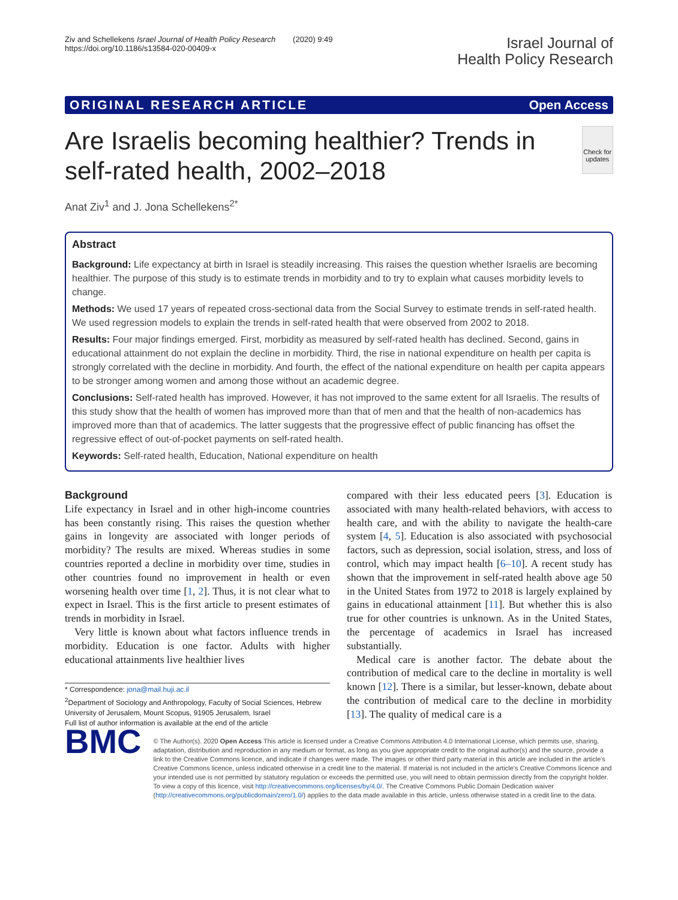Ziv and Schellekens Israel Journal of Health Policy Research (2020) 9:49
https://doi.org/10.1186/s13584-020-00409-x
Israel Journal of
Health Policy Research
ORIGINAL RESEARCH ARTICLE Open Access
Are Israelis becoming healthier? Trends in self-rated health, 2002–2018
Check for updates
Anat Ziv<sup>1</sup> and J. Jona Schellekens<sup>2*</sup>
Abstract
Background: Life expectancy at birth in Israel is steadily increasing. This raises the question whether Israelis are becoming healthier. The purpose of this study is to estimate trends in morbidity and to try to explain what causes morbidity levels to change.
Methods: We used 17 years of repeated cross-sectional data from the Social Survey to estimate trends in self-rated health. We used regression models to explain the trends in self-rated health that were observed from 2002 to 2018.
Results: Four major findings emerged. First, morbidity as measured by self-rated health has declined. Second, gains in educational attainment do not explain the decline in morbidity. Third, the rise in national expenditure on health per capita is strongly correlated with the decline in morbidity. And fourth, the effect of the national expenditure on health per capita appears to be stronger among women and among those without an academic degree.
Conclusions: Self-rated health has improved. However, it has not improved to the same extent for all Israelis. The results of this study show that the health of women has improved more than that of men and that the health of non-academics has improved more than that of academics. The latter suggests that the progressive effect of public financing has offset the regressive effect of out-of-pocket payments on self-rated health.
Keywords: Self-rated health, Education, National expenditure on health
Background
Life expectancy in Israel and in other high-income countries has been constantly rising. This raises the question whether gains in longevity are associated with longer periods of morbidity? The results are mixed. Whereas studies in some countries reported a decline in morbidity over time, studies in other countries found no improvement in health or even worsening health over time [1, 2]. Thus, it is not clear what to expect in Israel. This is the first article to present estimates of trends in morbidity in Israel.
Very little is known about what factors influence trends in morbidity. Education is one factor. Adults with higher educational attainments live healthier lives
* Correspondence: jona@mail.huji.ac.il
<sup>2</sup> Department of Sociology and Anthropology, Faculty of Social Sciences, Hebrew University of Jerusalem, Mount Scopus, 91905 Jerusalem, Israel
Full list of author information is available at the end of the article
compared with their less educated peers [3]. Education is associated with many health-related behaviors, with access to health care, and with the ability to navigate the health-care system [4, 5]. Education is also associated with psychosocial factors, such as depression, social isolation, stress, and loss of control, which may impact health [6–10]. A recent study has shown that the improvement in self-rated health above age 50 in the United States from 1972 to 2018 is largely explained by gains in educational attainment [11]. But whether this is also true for other countries is unknown. As in the United States, the percentage of academics in Israel has increased substantially.
Medical care is another factor. The debate about the contribution of medical care to the decline in mortality is well known [12]. There is a similar, but lesser-known, debate about the contribution of medical care to the decline in morbidity [13]. The quality of medical care is a
BMC
© The Author(s). 2020 Open Access This article is licensed under a Creative Commons Attribution 4.0 International License, which permits use, sharing, adaptation, distribution and reproduction in any medium or format, as long as you give appropriate credit to the original author(s) and the source, provide a link to the Creative Commons licence, and indicate if changes were made. The images or other third party material in this article are included in the article's Creative Commons licence, unless indicated otherwise in a credit line to the material. If material is not included in the article's Creative Commons licence and your intended use is not permitted by statutory regulation or exceeds the permitted use, you will need to obtain permission directly from the copyright holder. To view a copy of this licence, visit http://creativecommons.org/licenses/by/4.0/. The Creative Commons Public Domain Dedication waiver (http://creativecommons.org/publicdomain/zero/1.0/) applies to the data made available in this article, unless otherwise stated in a credit line to the data.